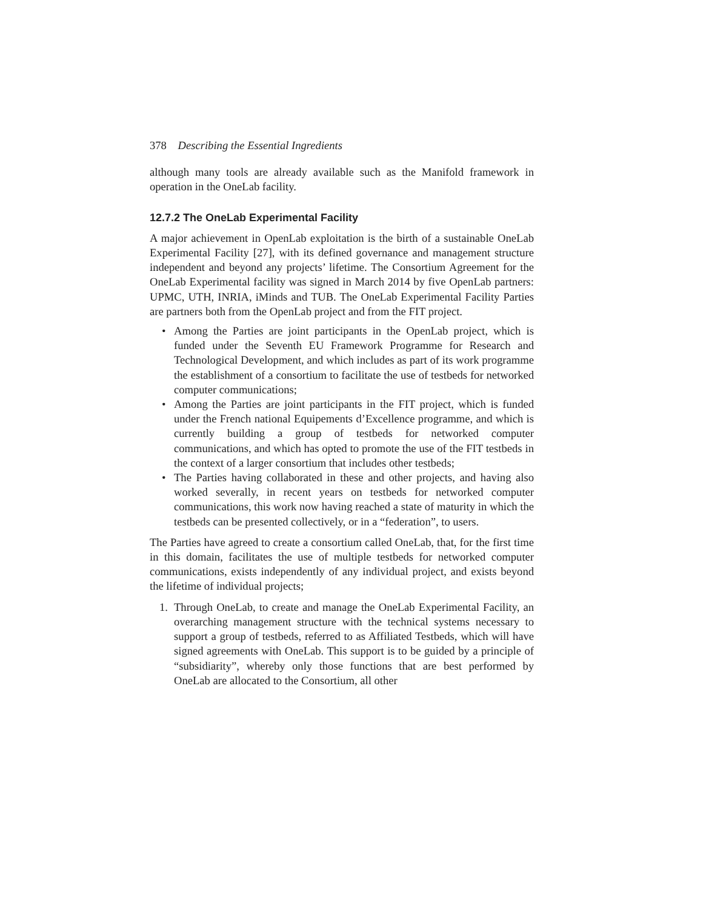378 Describing the Essential Ingredients
although many tools are already available such as the Manifold framework in operation in the OneLab facility.
12.7.2 The OneLab Experimental Facility
A major achievement in OpenLab exploitation is the birth of a sustainable OneLab Experimental Facility [27], with its defined governance and management structure independent and beyond any projects’ lifetime. The Consortium Agreement for the OneLab Experimental facility was signed in March 2014 by five OpenLab partners: UPMC, UTH, INRIA, iMinds and TUB. The OneLab Experimental Facility Parties are partners both from the OpenLab project and from the FIT project.
• Among the Parties are joint participants in the OpenLab project, which is funded under the Seventh EU Framework Programme for Research and Technological Development, and which includes as part of its work programme the establishment of a consortium to facilitate the use of testbeds for networked computer communications;
• Among the Parties are joint participants in the FIT project, which is funded under the French national Equipements d’Excellence programme, and which is currently building a group of testbeds for networked computer communications, and which has opted to promote the use of the FIT testbeds in the context of a larger consortium that includes other testbeds;
• The Parties having collaborated in these and other projects, and having also worked severally, in recent years on testbeds for networked computer communications, this work now having reached a state of maturity in which the testbeds can be presented collectively, or in a “federation”, to users.
The Parties have agreed to create a consortium called OneLab, that, for the first time in this domain, facilitates the use of multiple testbeds for networked computer communications, exists independently of any individual project, and exists beyond the lifetime of individual projects;
1. Through OneLab, to create and manage the OneLab Experimental Facility, an overarching management structure with the technical systems necessary to support a group of testbeds, referred to as Affiliated Testbeds, which will have signed agreements with OneLab. This support is to be guided by a principle of “subsidiarity”, whereby only those functions that are best performed by OneLab are allocated to the Consortium, all other